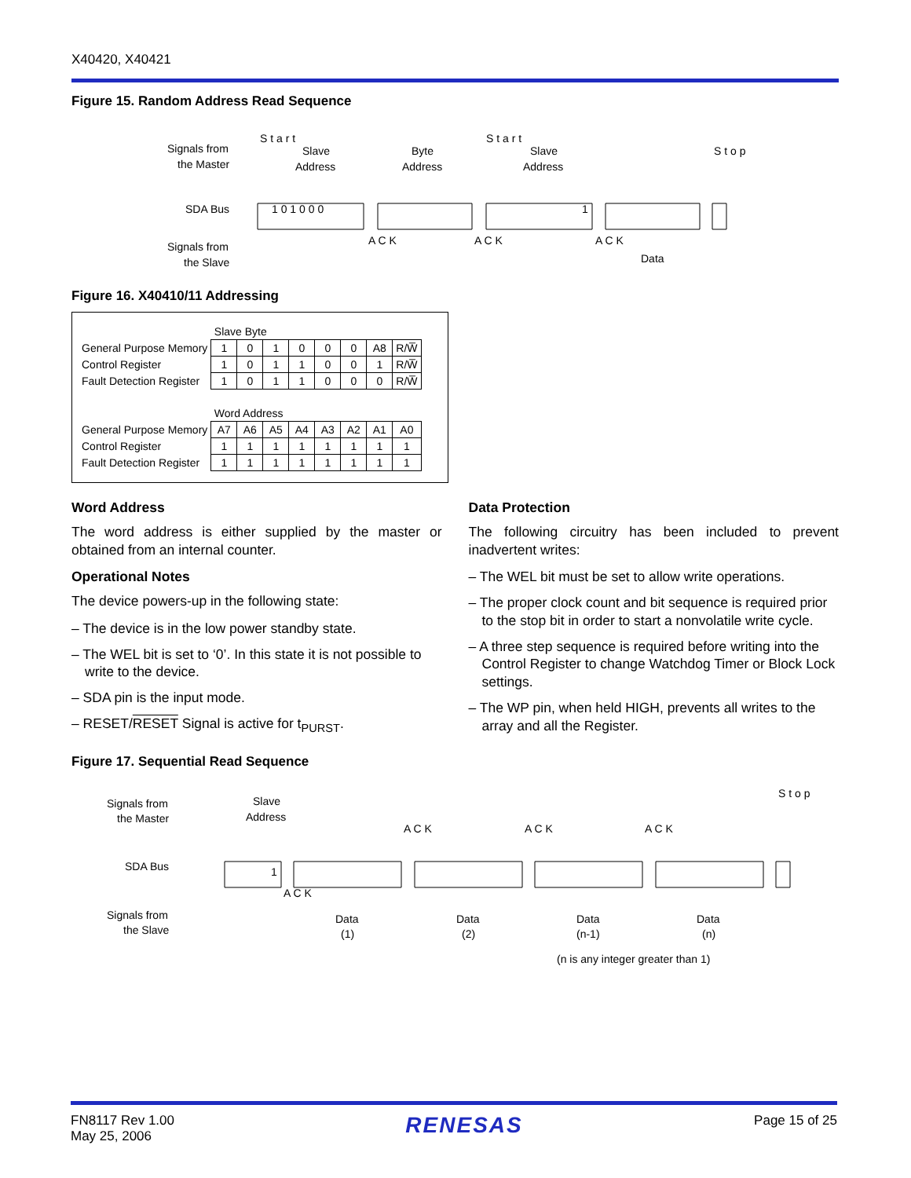X40420, X40421
Figure 15. Random Address Read Sequence
Signals from
the Master
SDA Bus
Signals from
the Slave
S t a r t
Slave
Address
Byte
Address
S t a r t
Slave
Address
S t o p
1 0 1 0 0 0
1
A C K
A C K
A C K
Data
Figure 16. X40410/11 Addressing
| | Slave Byte | | | | | | | |
| General Purpose Memory | 1 | 0 | 1 | 0 | 0 | 0 | A8 | R/W̅ |
| Control Register | 1 | 0 | 1 | 1 | 0 | 0 | 1 | R/W̅ |
| Fault Detection Register | 1 | 0 | 1 | 1 | 0 | 0 | 0 | R/W̅ |
| | Word Address | | | | | | | |
| General Purpose Memory | A7 | A6 | A5 | A4 | A3 | A2 | A1 | A0 |
| Control Register | 1 | 1 | 1 | 1 | 1 | 1 | 1 | 1 |
| Fault Detection Register | 1 | 1 | 1 | 1 | 1 | 1 | 1 | 1 |
Word Address
The word address is either supplied by the master or obtained from an internal counter.
Operational Notes
The device powers-up in the following state:
– The device is in the low power standby state.
– The WEL bit is set to ‘0’. In this state it is not possible to write to the device.
– SDA pin is the input mode.
– RESET/RESET Signal is active for t<sub>PURST</sub>.
Data Protection
The following circuitry has been included to prevent inadvertent writes:
– The WEL bit must be set to allow write operations.
– The proper clock count and bit sequence is required prior to the stop bit in order to start a nonvolatile write cycle.
– A three step sequence is required before writing into the Control Register to change Watchdog Timer or Block Lock settings.
– The WP pin, when held HIGH, prevents all writes to the array and all the Register.
Figure 17. Sequential Read Sequence
Signals from
the Master
SDA Bus
Signals from
the Slave
Slave
Address
A C K
A C K
A C K
S t o p
1
A C K
Data
(1)
Data
(2)
Data
(n-1)
Data
(n)
(n is any integer greater than 1)
FN8117 Rev 1.00
May 25, 2006
RENESAS
Page 15 of 25